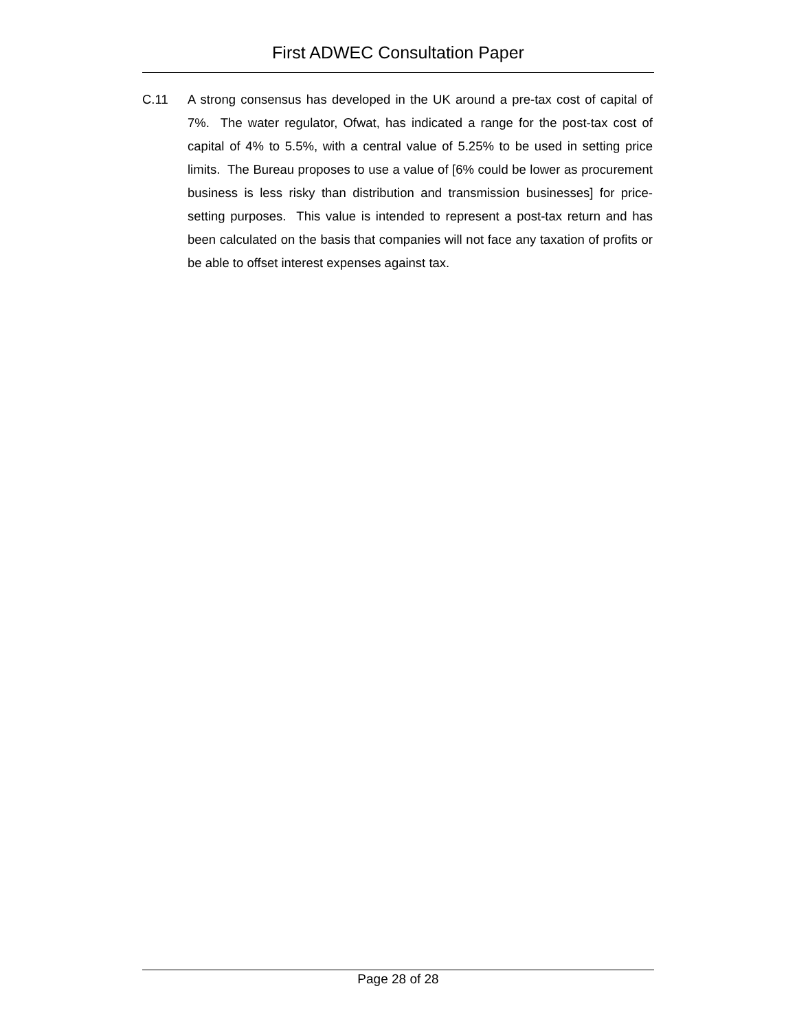First ADWEC Consultation Paper
C.11 A strong consensus has developed in the UK around a pre-tax cost of capital of 7%. The water regulator, Ofwat, has indicated a range for the post-tax cost of capital of 4% to 5.5%, with a central value of 5.25% to be used in setting price limits. The Bureau proposes to use a value of [6% could be lower as procurement business is less risky than distribution and transmission businesses] for price-setting purposes. This value is intended to represent a post-tax return and has been calculated on the basis that companies will not face any taxation of profits or be able to offset interest expenses against tax.
Page 28 of 28